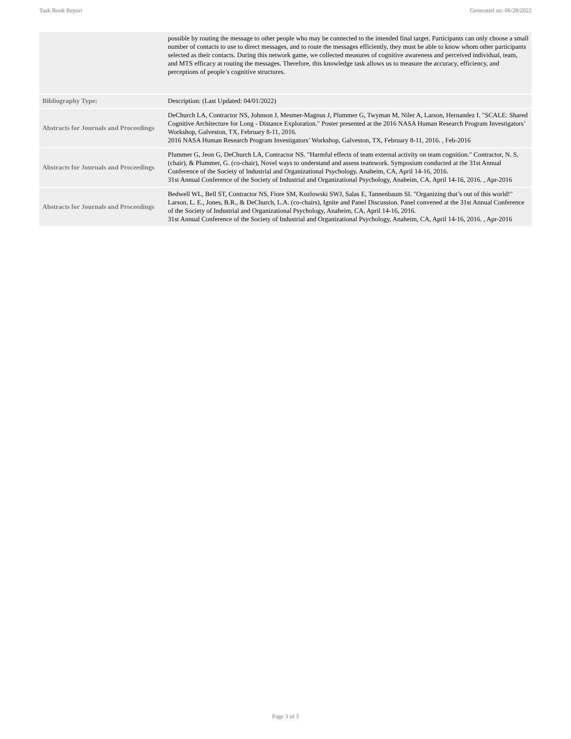Task Book Report Generated on: 06/28/2022
| | possible by routing the message to other people who may be connected to the intended final target. Participants can only choose a small number of contacts to use to direct messages, and to route the messages efficiently, they must be able to know whom other participants selected as their contacts. During this network game, we collected measures of cognitive awareness and perceived individual, team, and MTS efficacy at routing the messages. Therefore, this knowledge task allows us to measure the accuracy, efficiency, and perceptions of people’s cognitive structures. |
| Bibliography Type: | Description: (Last Updated: 04/01/2022) |
| Abstracts for Journals and Proceedings | DeChurch LA, Contractor NS, Johnson J, Mesmer-Magnus J, Plummer G, Twyman M, Niler A, Larson, Hernandez I. "SCALE: Shared Cognitive Architecture for Long - Distance Exploration." Poster presented at the 2016 NASA Human Research Program Investigators’ Workshop, Galveston, TX, February 8-11, 2016. 2016 NASA Human Research Program Investigators’ Workshop, Galveston, TX, February 8-11, 2016. , Feb-2016 |
| Abstracts for Journals and Proceedings | Plummer G, Jeon G, DeChurch LA, Contractor NS. "Harmful effects of team external activity on team cognition." Contractor, N. S. (chair), & Plummer, G. (co-chair), Novel ways to understand and assess teamwork. Symposium conducted at the 31st Annual Conference of the Society of Industrial and Organizational Psychology, Anaheim, CA, April 14-16, 2016. 31st Annual Conference of the Society of Industrial and Organizational Psychology, Anaheim, CA, April 14-16, 2016. , Apr-2016 |
| Abstracts for Journals and Proceedings | Bedwell WL, Bell ST, Contractor NS, Fiore SM, Kozlowski SWJ, Salas E, Tannenbaum SI. "Organizing that’s out of this world!" Larson, L. E., Jones, B.R., & DeChurch, L.A. (co-chairs), Ignite and Panel Discussion. Panel convened at the 31st Annual Conference of the Society of Industrial and Organizational Psychology, Anaheim, CA, April 14-16, 2016. 31st Annual Conference of the Society of Industrial and Organizational Psychology, Anaheim, CA, April 14-16, 2016. , Apr-2016 |
Page 3 of 3